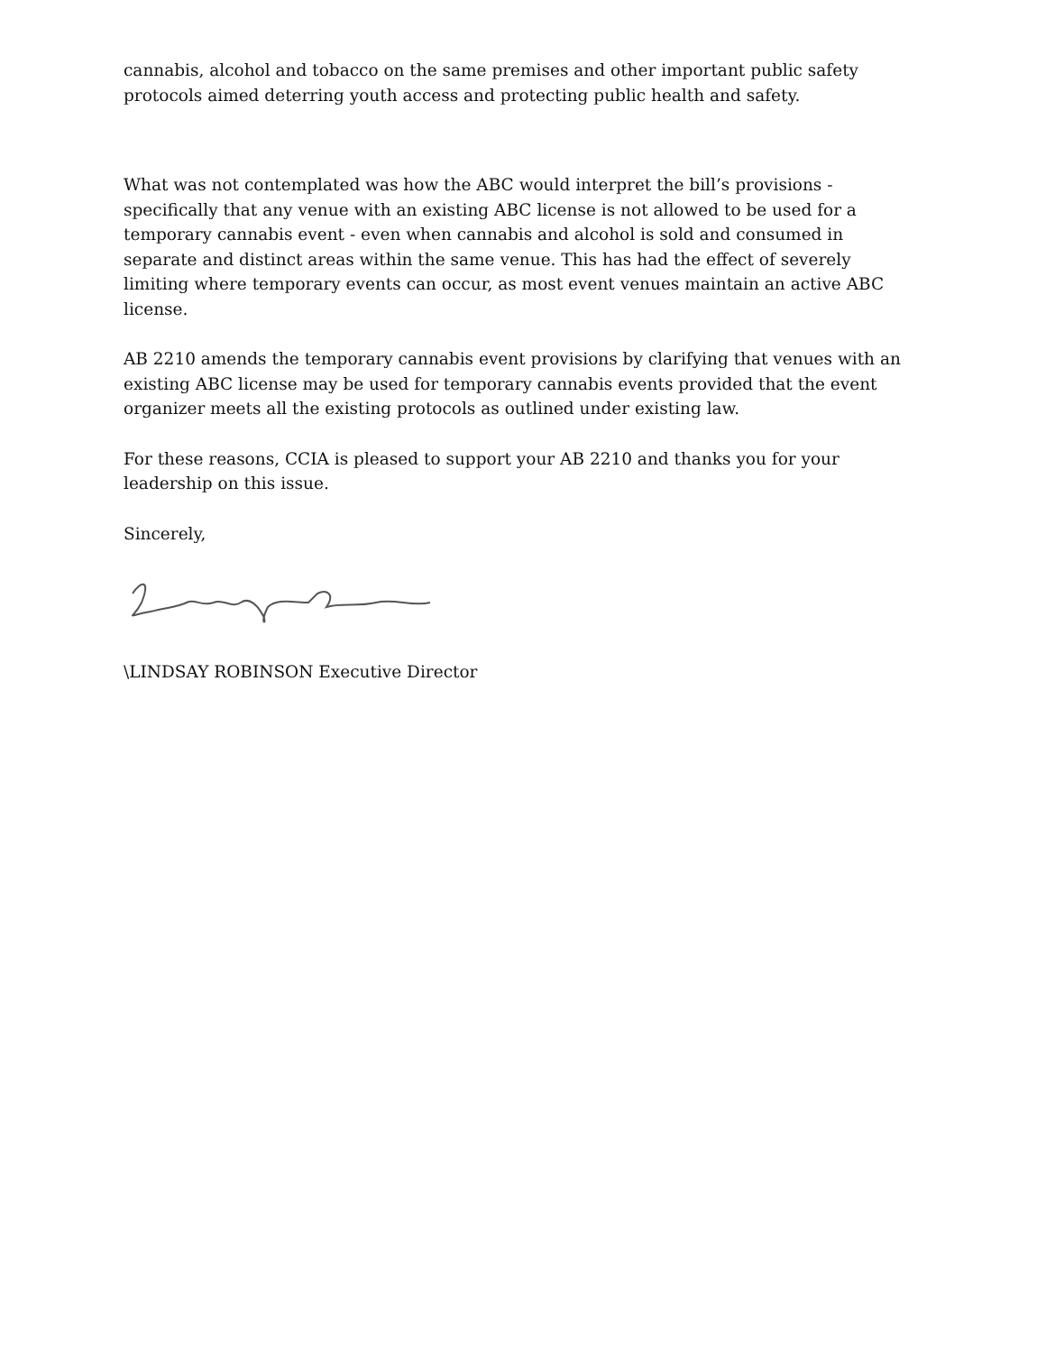cannabis, alcohol and tobacco on the same premises and other important public safety protocols aimed deterring youth access and protecting public health and safety.
What was not contemplated was how the ABC would interpret the bill’s provisions - specifically that any venue with an existing ABC license is not allowed to be used for a temporary cannabis event - even when cannabis and alcohol is sold and consumed in separate and distinct areas within the same venue. This has had the effect of severely limiting where temporary events can occur, as most event venues maintain an active ABC license.
AB 2210 amends the temporary cannabis event provisions by clarifying that venues with an existing ABC license may be used for temporary cannabis events provided that the event organizer meets all the existing protocols as outlined under existing law.
For these reasons, CCIA is pleased to support your AB 2210 and thanks you for your leadership on this issue.
Sincerely,
\LINDSAY ROBINSON Executive Director